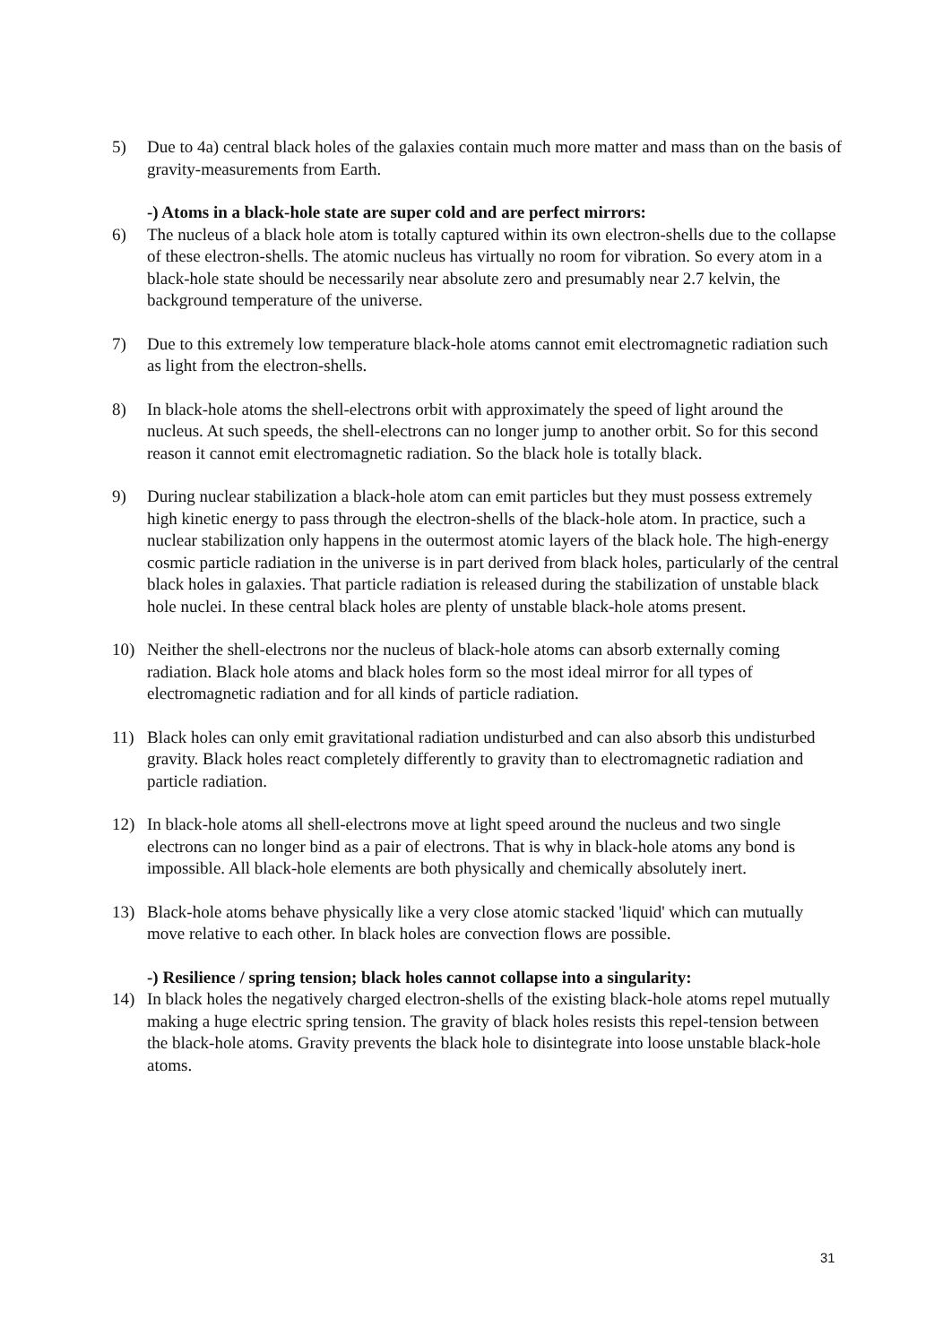5) Due to 4a) central black holes of the galaxies contain much more matter and mass than on the basis of gravity-measurements from Earth.
-) Atoms in a black-hole state are super cold and are perfect mirrors:
6) The nucleus of a black hole atom is totally captured within its own electron-shells due to the collapse of these electron-shells. The atomic nucleus has virtually no room for vibration. So every atom in a black-hole state should be necessarily near absolute zero and presumably near 2.7 kelvin, the background temperature of the universe.
7) Due to this extremely low temperature black-hole atoms cannot emit electromagnetic radiation such as light from the electron-shells.
8) In black-hole atoms the shell-electrons orbit with approximately the speed of light around the nucleus. At such speeds, the shell-electrons can no longer jump to another orbit. So for this second reason it cannot emit electromagnetic radiation. So the black hole is totally black.
9) During nuclear stabilization a black-hole atom can emit particles but they must possess extremely high kinetic energy to pass through the electron-shells of the black-hole atom. In practice, such a nuclear stabilization only happens in the outermost atomic layers of the black hole. The high-energy cosmic particle radiation in the universe is in part derived from black holes, particularly of the central black holes in galaxies. That particle radiation is released during the stabilization of unstable black hole nuclei. In these central black holes are plenty of unstable black-hole atoms present.
10) Neither the shell-electrons nor the nucleus of black-hole atoms can absorb externally coming radiation. Black hole atoms and black holes form so the most ideal mirror for all types of electromagnetic radiation and for all kinds of particle radiation.
11) Black holes can only emit gravitational radiation undisturbed and can also absorb this undisturbed gravity. Black holes react completely differently to gravity than to electromagnetic radiation and particle radiation.
12) In black-hole atoms all shell-electrons move at light speed around the nucleus and two single electrons can no longer bind as a pair of electrons. That is why in black-hole atoms any bond is impossible. All black-hole elements are both physically and chemically absolutely inert.
13) Black-hole atoms behave physically like a very close atomic stacked 'liquid' which can mutually move relative to each other. In black holes are convection flows are possible.
-) Resilience / spring tension; black holes cannot collapse into a singularity:
14) In black holes the negatively charged electron-shells of the existing black-hole atoms repel mutually making a huge electric spring tension. The gravity of black holes resists this repel-tension between the black-hole atoms. Gravity prevents the black hole to disintegrate into loose unstable black-hole atoms.
31